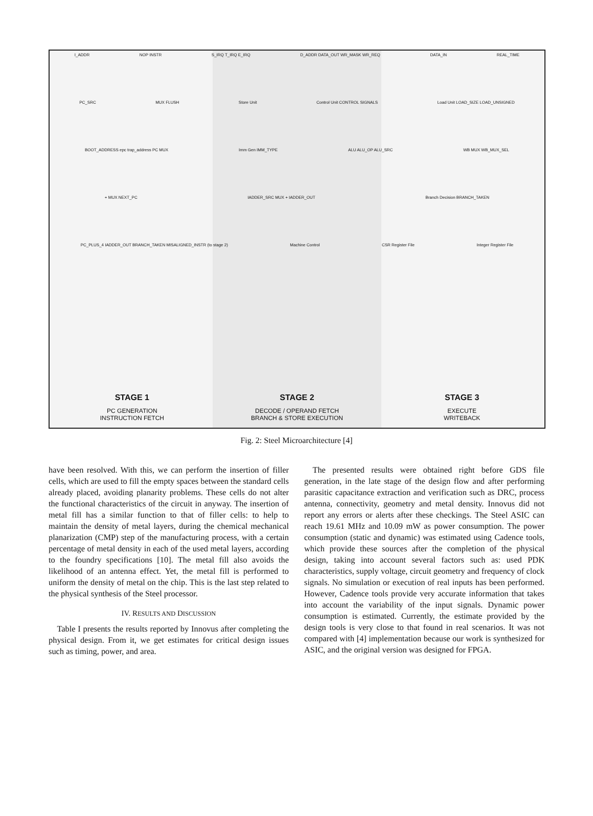I_ADDR NOP INSTR S_IRQ T_IRQ E_IRQ D_ADDR DATA_OUT WR_MASK WR_REQ DATA_IN REAL_TIME
PC_SRC MUX FLUSH Store Unit Control Unit CONTROL SIGNALS Load Unit LOAD_SIZE LOAD_UNSIGNED
BOOT_ADDRESS epc trap_address PC MUX Imm Gen IMM_TYPE ALU ALU_OP ALU_SRC WB MUX WB_MUX_SEL
+ MUX NEXT_PC IADDER_SRC MUX + IADDER_OUT Branch Decision BRANCH_TAKEN
PC_PLUS_4 IADDER_OUT BRANCH_TAKEN MISALIGNED_INSTR (to stage 2) Machine Control CSR Register File Integer Register File
STAGE 1
PC GENERATION
INSTRUCTION FETCH
STAGE 2
DECODE / OPERAND FETCH
BRANCH & STORE EXECUTION
STAGE 3
EXECUTE
WRITEBACK
Fig. 2: Steel Microarchitecture [4]
have been resolved. With this, we can perform the insertion of filler cells, which are used to fill the empty spaces between the standard cells already placed, avoiding planarity problems. These cells do not alter the functional characteristics of the circuit in anyway. The insertion of metal fill has a similar function to that of filler cells: to help to maintain the density of metal layers, during the chemical mechanical planarization (CMP) step of the manufacturing process, with a certain percentage of metal density in each of the used metal layers, according to the foundry specifications [10]. The metal fill also avoids the likelihood of an antenna effect. Yet, the metal fill is performed to uniform the density of metal on the chip. This is the last step related to the physical synthesis of the Steel processor.
IV. RESULTS AND DISCUSSION
Table I presents the results reported by Innovus after completing the physical design. From it, we get estimates for critical design issues such as timing, power, and area.
The presented results were obtained right before GDS file generation, in the late stage of the design flow and after performing parasitic capacitance extraction and verification such as DRC, process antenna, connectivity, geometry and metal density. Innovus did not report any errors or alerts after these checkings. The Steel ASIC can reach 19.61 MHz and 10.09 mW as power consumption. The power consumption (static and dynamic) was estimated using Cadence tools, which provide these sources after the completion of the physical design, taking into account several factors such as: used PDK characteristics, supply voltage, circuit geometry and frequency of clock signals. No simulation or execution of real inputs has been performed. However, Cadence tools provide very accurate information that takes into account the variability of the input signals. Dynamic power consumption is estimated. Currently, the estimate provided by the design tools is very close to that found in real scenarios. It was not compared with [4] implementation because our work is synthesized for ASIC, and the original version was designed for FPGA.